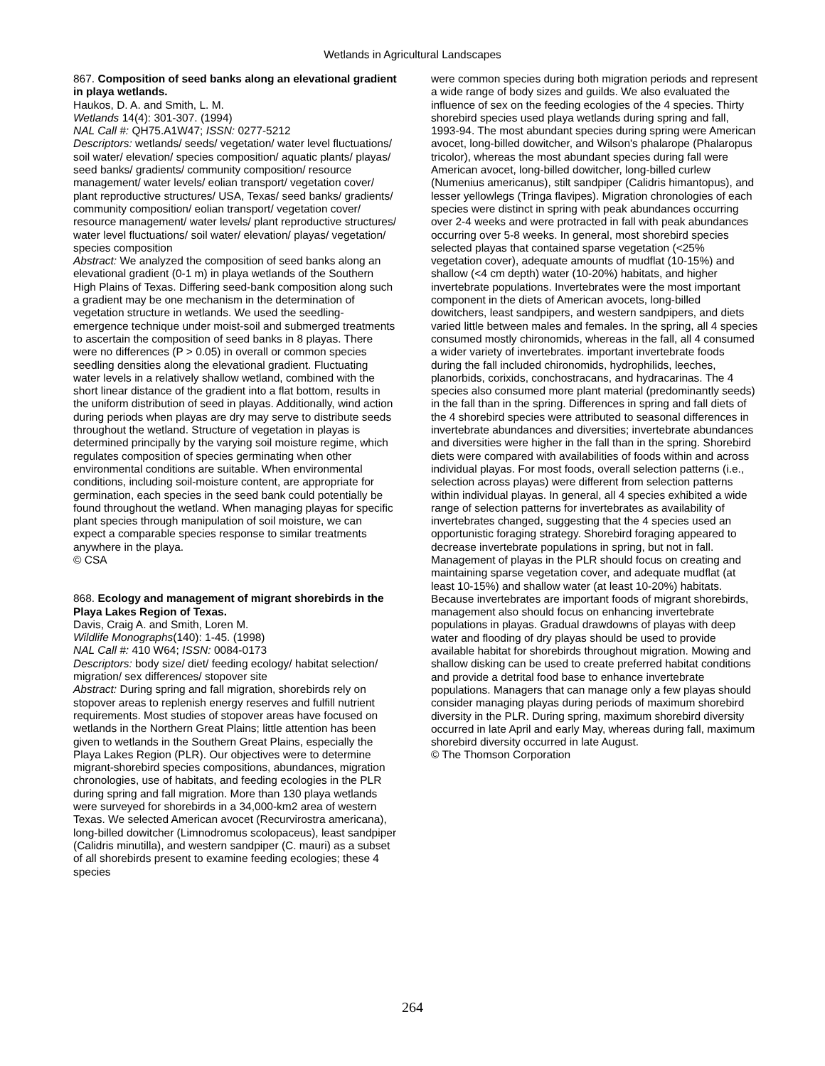Wetlands in Agricultural Landscapes
867. Composition of seed banks along an elevational gradient in playa wetlands.
Haukos, D. A. and Smith, L. M.
Wetlands 14(4): 301-307. (1994)
NAL Call #: QH75.A1W47; ISSN: 0277-5212
Descriptors: wetlands/ seeds/ vegetation/ water level fluctuations/ soil water/ elevation/ species composition/ aquatic plants/ playas/ seed banks/ gradients/ community composition/ resource management/ water levels/ eolian transport/ vegetation cover/ plant reproductive structures/ USA, Texas/ seed banks/ gradients/ community composition/ eolian transport/ vegetation cover/ resource management/ water levels/ plant reproductive structures/ water level fluctuations/ soil water/ elevation/ playas/ vegetation/ species composition
Abstract: We analyzed the composition of seed banks along an elevational gradient (0-1 m) in playa wetlands of the Southern High Plains of Texas. Differing seed-bank composition along such a gradient may be one mechanism in the determination of vegetation structure in wetlands. We used the seedling-emergence technique under moist-soil and submerged treatments to ascertain the composition of seed banks in 8 playas. There were no differences (P > 0.05) in overall or common species seedling densities along the elevational gradient. Fluctuating water levels in a relatively shallow wetland, combined with the short linear distance of the gradient into a flat bottom, results in the uniform distribution of seed in playas. Additionally, wind action during periods when playas are dry may serve to distribute seeds throughout the wetland. Structure of vegetation in playas is determined principally by the varying soil moisture regime, which regulates composition of species germinating when other environmental conditions are suitable. When environmental conditions, including soil-moisture content, are appropriate for germination, each species in the seed bank could potentially be found throughout the wetland. When managing playas for specific plant species through manipulation of soil moisture, we can expect a comparable species response to similar treatments anywhere in the playa.
© CSA
868. Ecology and management of migrant shorebirds in the Playa Lakes Region of Texas.
Davis, Craig A. and Smith, Loren M.
Wildlife Monographs(140): 1-45. (1998)
NAL Call #: 410 W64; ISSN: 0084-0173
Descriptors: body size/ diet/ feeding ecology/ habitat selection/ migration/ sex differences/ stopover site
Abstract: During spring and fall migration, shorebirds rely on stopover areas to replenish energy reserves and fulfill nutrient requirements. Most studies of stopover areas have focused on wetlands in the Northern Great Plains; little attention has been given to wetlands in the Southern Great Plains, especially the Playa Lakes Region (PLR). Our objectives were to determine migrant-shorebird species compositions, abundances, migration chronologies, use of habitats, and feeding ecologies in the PLR during spring and fall migration. More than 130 playa wetlands were surveyed for shorebirds in a 34,000-km2 area of western Texas. We selected American avocet (Recurvirostra americana), long-billed dowitcher (Limnodromus scolopaceus), least sandpiper (Calidris minutilla), and western sandpiper (C. mauri) as a subset of all shorebirds present to examine feeding ecologies; these 4 species
were common species during both migration periods and represent a wide range of body sizes and guilds. We also evaluated the influence of sex on the feeding ecologies of the 4 species. Thirty shorebird species used playa wetlands during spring and fall, 1993-94. The most abundant species during spring were American avocet, long-billed dowitcher, and Wilson's phalarope (Phalaropus tricolor), whereas the most abundant species during fall were American avocet, long-billed dowitcher, long-billed curlew (Numenius americanus), stilt sandpiper (Calidris himantopus), and lesser yellowlegs (Tringa flavipes). Migration chronologies of each species were distinct in spring with peak abundances occurring over 2-4 weeks and were protracted in fall with peak abundances occurring over 5-8 weeks. In general, most shorebird species selected playas that contained sparse vegetation (<25% vegetation cover), adequate amounts of mudflat (10-15%) and shallow (<4 cm depth) water (10-20%) habitats, and higher invertebrate populations. Invertebrates were the most important component in the diets of American avocets, long-billed dowitchers, least sandpipers, and western sandpipers, and diets varied little between males and females. In the spring, all 4 species consumed mostly chironomids, whereas in the fall, all 4 consumed a wider variety of invertebrates. important invertebrate foods during the fall included chironomids, hydrophilids, leeches, planorbids, corixids, conchostracans, and hydracarinas. The 4 species also consumed more plant material (predominantly seeds) in the fall than in the spring. Differences in spring and fall diets of the 4 shorebird species were attributed to seasonal differences in invertebrate abundances and diversities; invertebrate abundances and diversities were higher in the fall than in the spring. Shorebird diets were compared with availabilities of foods within and across individual playas. For most foods, overall selection patterns (i.e., selection across playas) were different from selection patterns within individual playas. In general, all 4 species exhibited a wide range of selection patterns for invertebrates as availability of invertebrates changed, suggesting that the 4 species used an opportunistic foraging strategy. Shorebird foraging appeared to decrease invertebrate populations in spring, but not in fall. Management of playas in the PLR should focus on creating and maintaining sparse vegetation cover, and adequate mudflat (at least 10-15%) and shallow water (at least 10-20%) habitats. Because invertebrates are important foods of migrant shorebirds, management also should focus on enhancing invertebrate populations in playas. Gradual drawdowns of playas with deep water and flooding of dry playas should be used to provide available habitat for shorebirds throughout migration. Mowing and shallow disking can be used to create preferred habitat conditions and provide a detrital food base to enhance invertebrate populations. Managers that can manage only a few playas should consider managing playas during periods of maximum shorebird diversity in the PLR. During spring, maximum shorebird diversity occurred in late April and early May, whereas during fall, maximum shorebird diversity occurred in late August.
© The Thomson Corporation
264